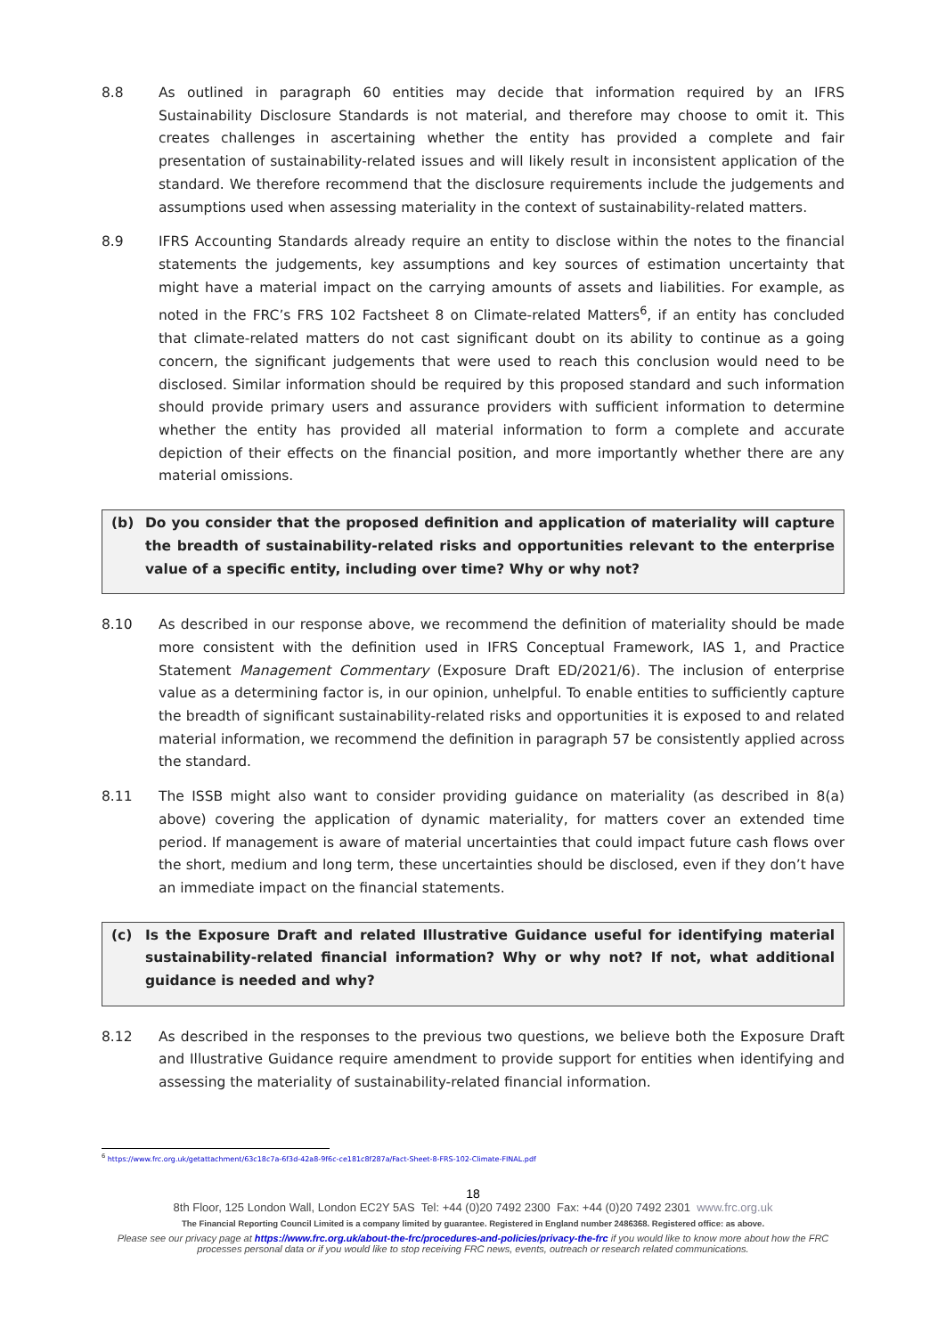8.8 As outlined in paragraph 60 entities may decide that information required by an IFRS Sustainability Disclosure Standards is not material, and therefore may choose to omit it. This creates challenges in ascertaining whether the entity has provided a complete and fair presentation of sustainability-related issues and will likely result in inconsistent application of the standard. We therefore recommend that the disclosure requirements include the judgements and assumptions used when assessing materiality in the context of sustainability-related matters.
8.9 IFRS Accounting Standards already require an entity to disclose within the notes to the financial statements the judgements, key assumptions and key sources of estimation uncertainty that might have a material impact on the carrying amounts of assets and liabilities. For example, as noted in the FRC’s FRS 102 Factsheet 8 on Climate-related Matters<sup>6</sup>, if an entity has concluded that climate-related matters do not cast significant doubt on its ability to continue as a going concern, the significant judgements that were used to reach this conclusion would need to be disclosed. Similar information should be required by this proposed standard and such information should provide primary users and assurance providers with sufficient information to determine whether the entity has provided all material information to form a complete and accurate depiction of their effects on the financial position, and more importantly whether there are any material omissions.
(b) Do you consider that the proposed definition and application of materiality will capture the breadth of sustainability-related risks and opportunities relevant to the enterprise value of a specific entity, including over time? Why or why not?
8.10 As described in our response above, we recommend the definition of materiality should be made more consistent with the definition used in IFRS Conceptual Framework, IAS 1, and Practice Statement Management Commentary (Exposure Draft ED/2021/6). The inclusion of enterprise value as a determining factor is, in our opinion, unhelpful. To enable entities to sufficiently capture the breadth of significant sustainability-related risks and opportunities it is exposed to and related material information, we recommend the definition in paragraph 57 be consistently applied across the standard.
8.11 The ISSB might also want to consider providing guidance on materiality (as described in 8(a) above) covering the application of dynamic materiality, for matters cover an extended time period. If management is aware of material uncertainties that could impact future cash flows over the short, medium and long term, these uncertainties should be disclosed, even if they don’t have an immediate impact on the financial statements.
(c) Is the Exposure Draft and related Illustrative Guidance useful for identifying material sustainability-related financial information? Why or why not? If not, what additional guidance is needed and why?
8.12 As described in the responses to the previous two questions, we believe both the Exposure Draft and Illustrative Guidance require amendment to provide support for entities when identifying and assessing the materiality of sustainability-related financial information.
<sup>6</sup> https://www.frc.org.uk/getattachment/63c18c7a-6f3d-42a8-9f6c-ce181c8f287a/Fact-Sheet-8-FRS-102-Climate-FINAL.pdf
18
8th Floor, 125 London Wall, London EC2Y 5AS Tel: +44 (0)20 7492 2300 Fax: +44 (0)20 7492 2301 www.frc.org.uk
The Financial Reporting Council Limited is a company limited by guarantee. Registered in England number 2486368. Registered office: as above.
Please see our privacy page at https://www.frc.org.uk/about-the-frc/procedures-and-policies/privacy-the-frc if you would like to know more about how the FRC processes personal data or if you would like to stop receiving FRC news, events, outreach or research related communications.